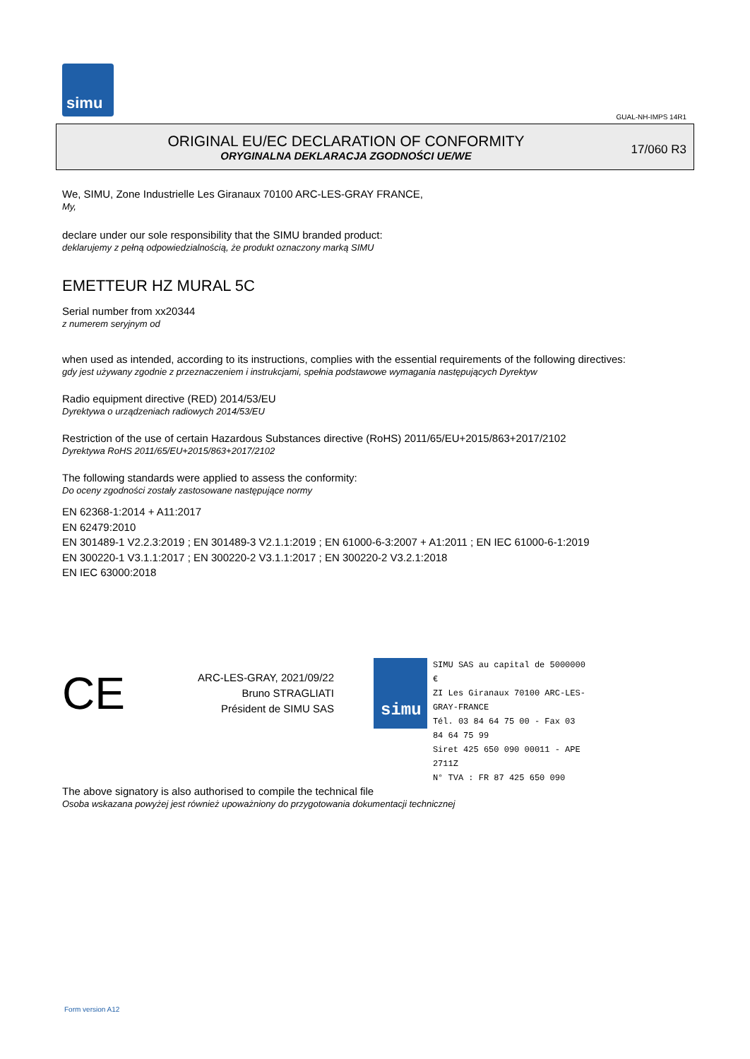simu
GUAL-NH-IMPS 14R1
ORIGINAL EU/EC DECLARATION OF CONFORMITY
ORYGINALNA DEKLARACJA ZGODNOŚCI UE/WE
17/060 R3
We, SIMU, Zone Industrielle Les Giranaux 70100 ARC-LES-GRAY FRANCE,
My,
declare under our sole responsibility that the SIMU branded product:
deklarujemy z pełną odpowiedzialnością, że produkt oznaczony marką SIMU
EMETTEUR HZ MURAL 5C
Serial number from xx20344
z numerem seryjnym od
when used as intended, according to its instructions, complies with the essential requirements of the following directives:
gdy jest używany zgodnie z przeznaczeniem i instrukcjami, spełnia podstawowe wymagania następujących Dyrektyw
Radio equipment directive (RED) 2014/53/EU
Dyrektywa o urządzeniach radiowych 2014/53/EU
Restriction of the use of certain Hazardous Substances directive (RoHS) 2011/65/EU+2015/863+2017/2102
Dyrektywa RoHS 2011/65/EU+2015/863+2017/2102
The following standards were applied to assess the conformity:
Do oceny zgodności zostały zastosowane następujące normy
EN 62368-1:2014 + A11:2017
EN 62479:2010
EN 301489-1 V2.2.3:2019 ; EN 301489-3 V2.1.1:2019 ; EN 61000-6-3:2007 + A1:2011 ; EN IEC 61000-6-1:2019
EN 300220-1 V3.1.1:2017 ; EN 300220-2 V3.1.1:2017 ; EN 300220-2 V3.2.1:2018
EN IEC 63000:2018
CE
ARC-LES-GRAY, 2021/09/22
Bruno STRAGLIATI
Président de SIMU SAS
simu
SIMU SAS au capital de 5000000 €
ZI Les Giranaux 70100 ARC-LES-GRAY-FRANCE
Tél. 03 84 64 75 00 - Fax 03 84 64 75 99
Siret 425 650 090 00011 - APE 2711Z
N° TVA : FR 87 425 650 090
The above signatory is also authorised to compile the technical file
Osoba wskazana powyżej jest również upoważniony do przygotowania dokumentacji technicznej
Form version A12